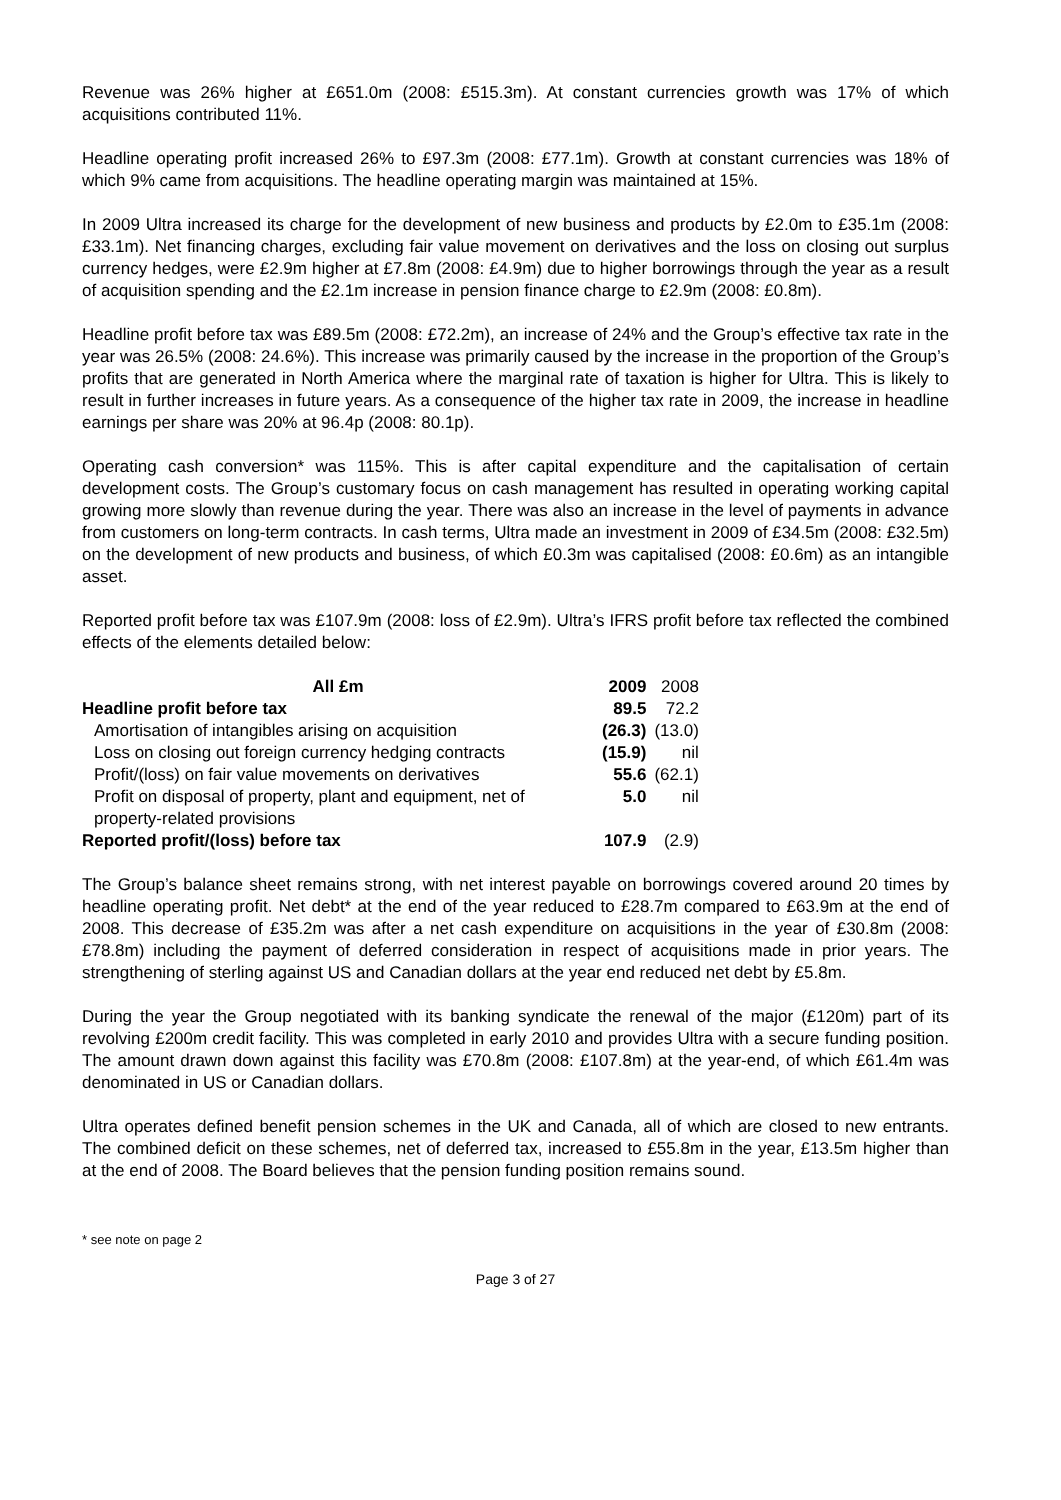Revenue was 26% higher at £651.0m (2008: £515.3m). At constant currencies growth was 17% of which acquisitions contributed 11%.
Headline operating profit increased 26% to £97.3m (2008: £77.1m). Growth at constant currencies was 18% of which 9% came from acquisitions. The headline operating margin was maintained at 15%.
In 2009 Ultra increased its charge for the development of new business and products by £2.0m to £35.1m (2008: £33.1m). Net financing charges, excluding fair value movement on derivatives and the loss on closing out surplus currency hedges, were £2.9m higher at £7.8m (2008: £4.9m) due to higher borrowings through the year as a result of acquisition spending and the £2.1m increase in pension finance charge to £2.9m (2008: £0.8m).
Headline profit before tax was £89.5m (2008: £72.2m), an increase of 24% and the Group’s effective tax rate in the year was 26.5% (2008: 24.6%). This increase was primarily caused by the increase in the proportion of the Group’s profits that are generated in North America where the marginal rate of taxation is higher for Ultra. This is likely to result in further increases in future years. As a consequence of the higher tax rate in 2009, the increase in headline earnings per share was 20% at 96.4p (2008: 80.1p).
Operating cash conversion* was 115%. This is after capital expenditure and the capitalisation of certain development costs. The Group’s customary focus on cash management has resulted in operating working capital growing more slowly than revenue during the year. There was also an increase in the level of payments in advance from customers on long-term contracts. In cash terms, Ultra made an investment in 2009 of £34.5m (2008: £32.5m) on the development of new products and business, of which £0.3m was capitalised (2008: £0.6m) as an intangible asset.
Reported profit before tax was £107.9m (2008: loss of £2.9m). Ultra’s IFRS profit before tax reflected the combined effects of the elements detailed below:
| All £m | 2009 | 2008 |
| --- | --- | --- |
| Headline profit before tax | 89.5 | 72.2 |
| Amortisation of intangibles arising on acquisition | (26.3) | (13.0) |
| Loss on closing out foreign currency hedging contracts | (15.9) | nil |
| Profit/(loss) on fair value movements on derivatives | 55.6 | (62.1) |
| Profit on disposal of property, plant and equipment, net of property-related provisions | 5.0 | nil |
| Reported profit/(loss) before tax | 107.9 | (2.9) |
The Group’s balance sheet remains strong, with net interest payable on borrowings covered around 20 times by headline operating profit. Net debt* at the end of the year reduced to £28.7m compared to £63.9m at the end of 2008. This decrease of £35.2m was after a net cash expenditure on acquisitions in the year of £30.8m (2008: £78.8m) including the payment of deferred consideration in respect of acquisitions made in prior years. The strengthening of sterling against US and Canadian dollars at the year end reduced net debt by £5.8m.
During the year the Group negotiated with its banking syndicate the renewal of the major (£120m) part of its revolving £200m credit facility. This was completed in early 2010 and provides Ultra with a secure funding position. The amount drawn down against this facility was £70.8m (2008: £107.8m) at the year-end, of which £61.4m was denominated in US or Canadian dollars.
Ultra operates defined benefit pension schemes in the UK and Canada, all of which are closed to new entrants. The combined deficit on these schemes, net of deferred tax, increased to £55.8m in the year, £13.5m higher than at the end of 2008. The Board believes that the pension funding position remains sound.
* see note on page 2
Page 3 of 27